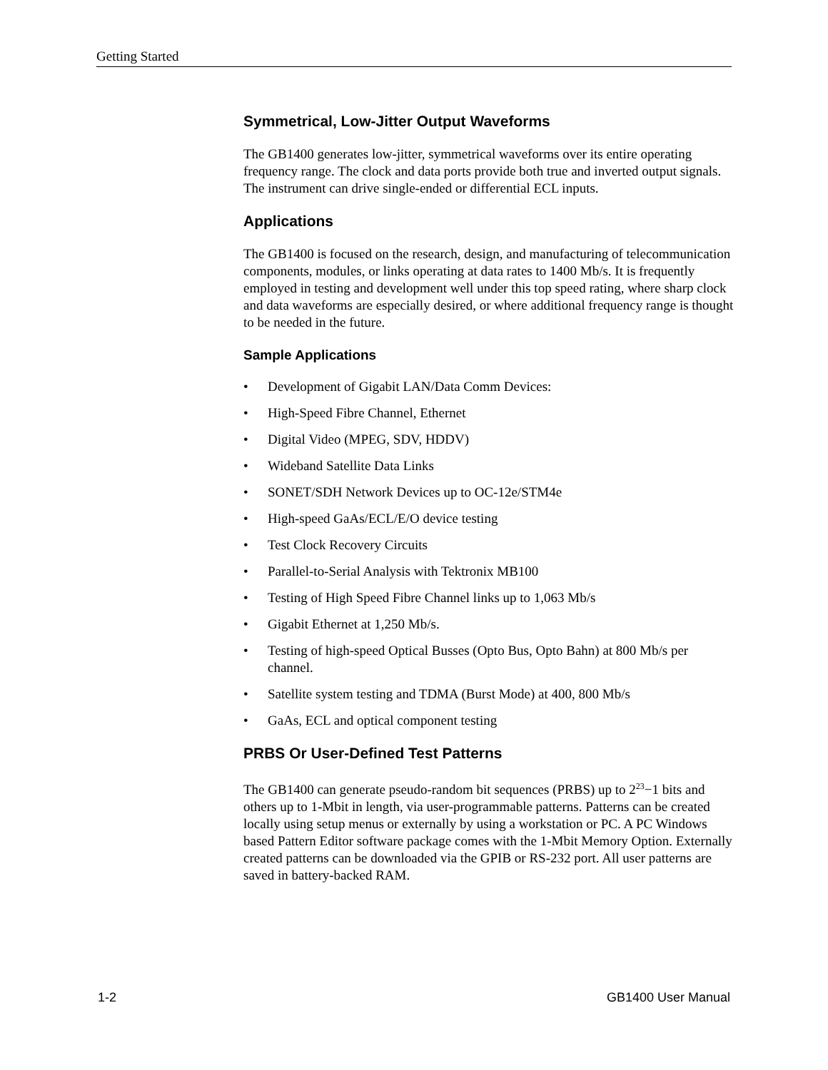Getting Started
Symmetrical, Low-Jitter Output Waveforms
The GB1400 generates low-jitter, symmetrical waveforms over its entire operating frequency range. The clock and data ports provide both true and inverted output signals. The instrument can drive single-ended or differential ECL inputs.
Applications
The GB1400 is focused on the research, design, and manufacturing of telecommunication components, modules, or links operating at data rates to 1400 Mb/s. It is frequently employed in testing and development well under this top speed rating, where sharp clock and data waveforms are especially desired, or where additional frequency range is thought to be needed in the future.
Sample Applications
• Development of Gigabit LAN/Data Comm Devices:
• High-Speed Fibre Channel, Ethernet
• Digital Video (MPEG, SDV, HDDV)
• Wideband Satellite Data Links
• SONET/SDH Network Devices up to OC-12e/STM4e
• High-speed GaAs/ECL/E/O device testing
• Test Clock Recovery Circuits
• Parallel-to-Serial Analysis with Tektronix MB100
• Testing of High Speed Fibre Channel links up to 1,063 Mb/s
• Gigabit Ethernet at 1,250 Mb/s.
• Testing of high-speed Optical Busses (Opto Bus, Opto Bahn) at 800 Mb/s per channel.
• Satellite system testing and TDMA (Burst Mode) at 400, 800 Mb/s
• GaAs, ECL and optical component testing
PRBS Or User-Defined Test Patterns
The GB1400 can generate pseudo-random bit sequences (PRBS) up to 2<sup>23</sup>−1 bits and others up to 1-Mbit in length, via user-programmable patterns. Patterns can be created locally using setup menus or externally by using a workstation or PC. A PC Windows based Pattern Editor software package comes with the 1-Mbit Memory Option. Externally created patterns can be downloaded via the GPIB or RS-232 port. All user patterns are saved in battery-backed RAM.
1-2 GB1400 User Manual